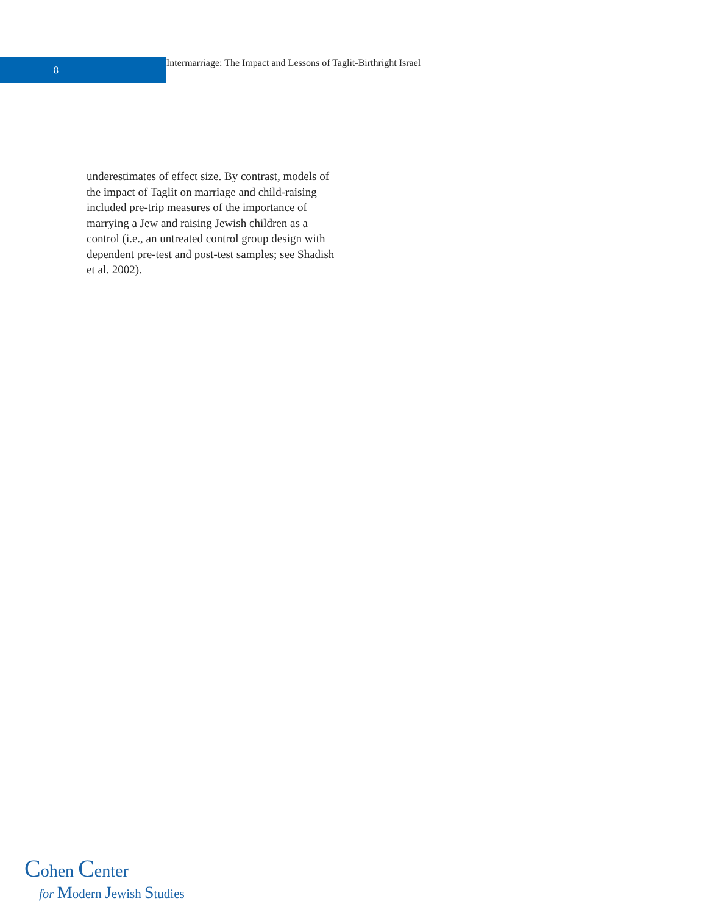8
Intermarriage: The Impact and Lessons of Taglit-Birthright Israel
underestimates of effect size. By contrast, models of the impact of Taglit on marriage and child-raising included pre-trip measures of the importance of marrying a Jew and raising Jewish children as a control (i.e., an untreated control group design with dependent pre-test and post-test samples; see Shadish et al. 2002).
Cohen Center
for Modern Jewish Studies